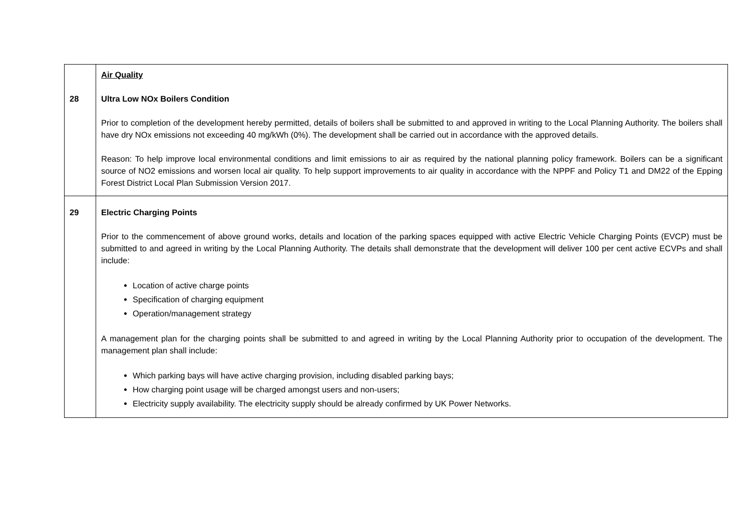| 28 | Air Quality Ultra Low NOx Boilers Condition Prior to completion of the development hereby permitted, details of boilers shall be submitted to and approved in writing to the Local Planning Authority. The boilers shall have dry NOx emissions not exceeding 40 mg/kWh (0%). The development shall be carried out in accordance with the approved details. Reason: To help improve local environmental conditions and limit emissions to air as required by the national planning policy framework. Boilers can be a significant source of NO2 emissions and worsen local air quality. To help support improvements to air quality in accordance with the NPPF and Policy T1 and DM22 of the Epping Forest District Local Plan Submission Version 2017. |
| 29 | Electric Charging Points Prior to the commencement of above ground works, details and location of the parking spaces equipped with active Electric Vehicle Charging Points (EVCP) must be submitted to and agreed in writing by the Local Planning Authority. The details shall demonstrate that the development will deliver 100 per cent active ECVPs and shall include: Location of active charge points Specification of charging equipment Operation/management strategy A management plan for the charging points shall be submitted to and agreed in writing by the Local Planning Authority prior to occupation of the development. The management plan shall include: Which parking bays will have active charging provision, including disabled parking bays; How charging point usage will be charged amongst users and non-users; Electricity supply availability. The electricity supply should be already confirmed by UK Power Networks. |